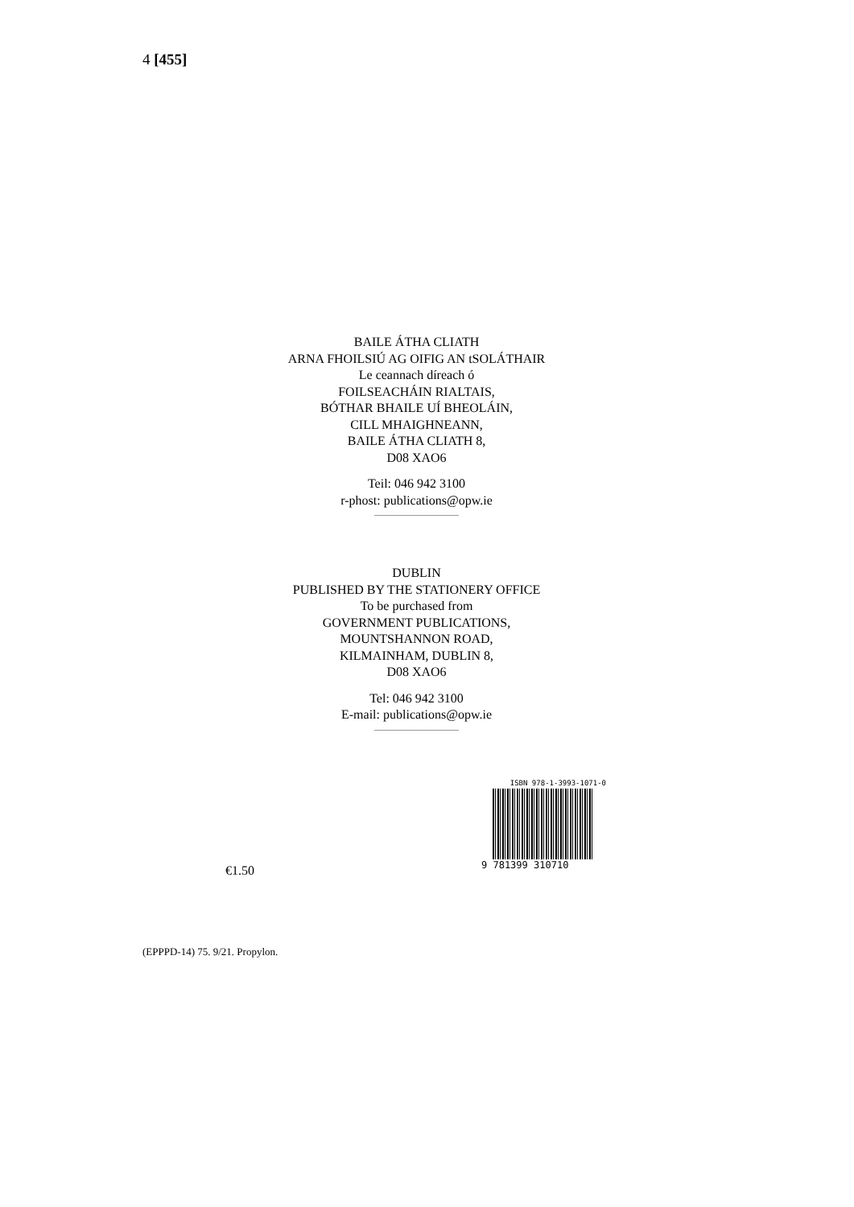4 [455]
BAILE ÁTHA CLIATH
ARNA FHOILSIÚ AG OIFIG AN tSOLÁTHAIR
Le ceannach díreach ó
FOILSEACHÁIN RIALTAIS,
BÓTHAR BHAILE UÍ BHEOLÁIN,
CILL MHAIGHNEANN,
BAILE ÁTHA CLIATH 8,
D08 XAO6
Teil: 046 942 3100
r-phost: publications@opw.ie
DUBLIN
PUBLISHED BY THE STATIONERY OFFICE
To be purchased from
GOVERNMENT PUBLICATIONS,
MOUNTSHANNON ROAD,
KILMAINHAM, DUBLIN 8,
D08 XAO6
Tel: 046 942 3100
E-mail: publications@opw.ie
€1.50
ISBN 978-1-3993-1071-0
9 781399 310710
(EPPPD-14) 75. 9/21. Propylon.